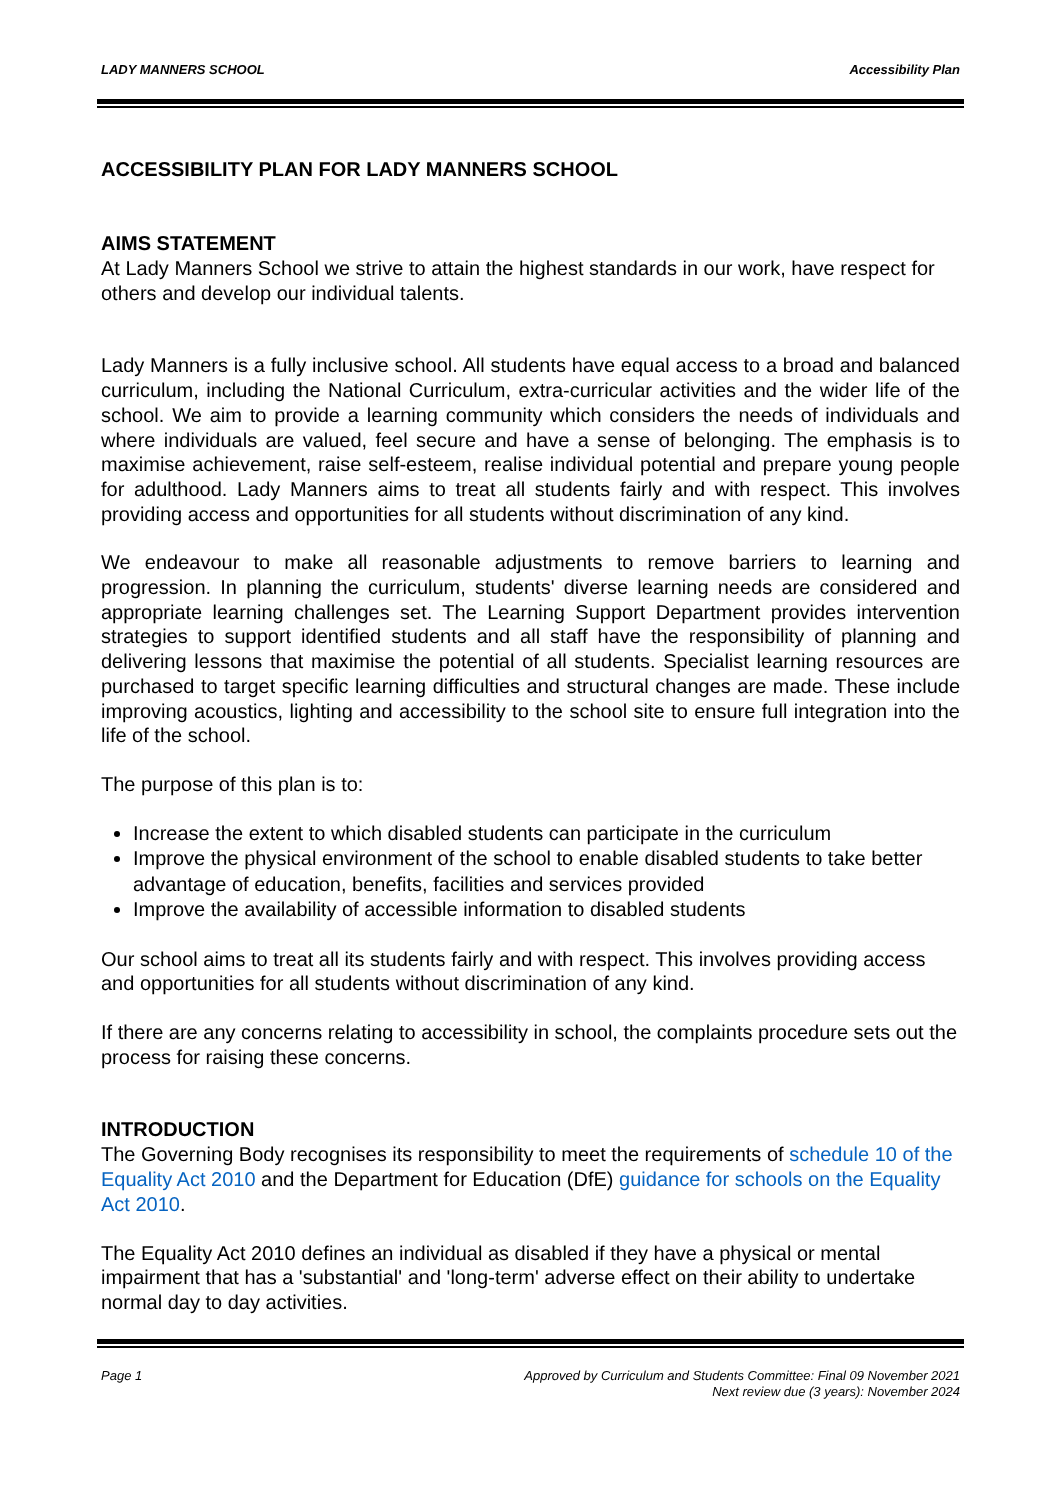LADY MANNERS SCHOOL Accessibility Plan
ACCESSIBILITY PLAN FOR LADY MANNERS SCHOOL
AIMS STATEMENT
At Lady Manners School we strive to attain the highest standards in our work, have respect for others and develop our individual talents.
Lady Manners is a fully inclusive school. All students have equal access to a broad and balanced curriculum, including the National Curriculum, extra-curricular activities and the wider life of the school. We aim to provide a learning community which considers the needs of individuals and where individuals are valued, feel secure and have a sense of belonging. The emphasis is to maximise achievement, raise self-esteem, realise individual potential and prepare young people for adulthood. Lady Manners aims to treat all students fairly and with respect. This involves providing access and opportunities for all students without discrimination of any kind.
We endeavour to make all reasonable adjustments to remove barriers to learning and progression. In planning the curriculum, students' diverse learning needs are considered and appropriate learning challenges set. The Learning Support Department provides intervention strategies to support identified students and all staff have the responsibility of planning and delivering lessons that maximise the potential of all students. Specialist learning resources are purchased to target specific learning difficulties and structural changes are made. These include improving acoustics, lighting and accessibility to the school site to ensure full integration into the life of the school.
The purpose of this plan is to:
Increase the extent to which disabled students can participate in the curriculum
Improve the physical environment of the school to enable disabled students to take better advantage of education, benefits, facilities and services provided
Improve the availability of accessible information to disabled students
Our school aims to treat all its students fairly and with respect. This involves providing access and opportunities for all students without discrimination of any kind.
If there are any concerns relating to accessibility in school, the complaints procedure sets out the process for raising these concerns.
INTRODUCTION
The Governing Body recognises its responsibility to meet the requirements of schedule 10 of the Equality Act 2010 and the Department for Education (DfE) guidance for schools on the Equality Act 2010.
The Equality Act 2010 defines an individual as disabled if they have a physical or mental impairment that has a 'substantial' and 'long-term' adverse effect on their ability to undertake normal day to day activities.
Page 1 Approved by Curriculum and Students Committee: Final 09 November 2021
Next review due (3 years): November 2024